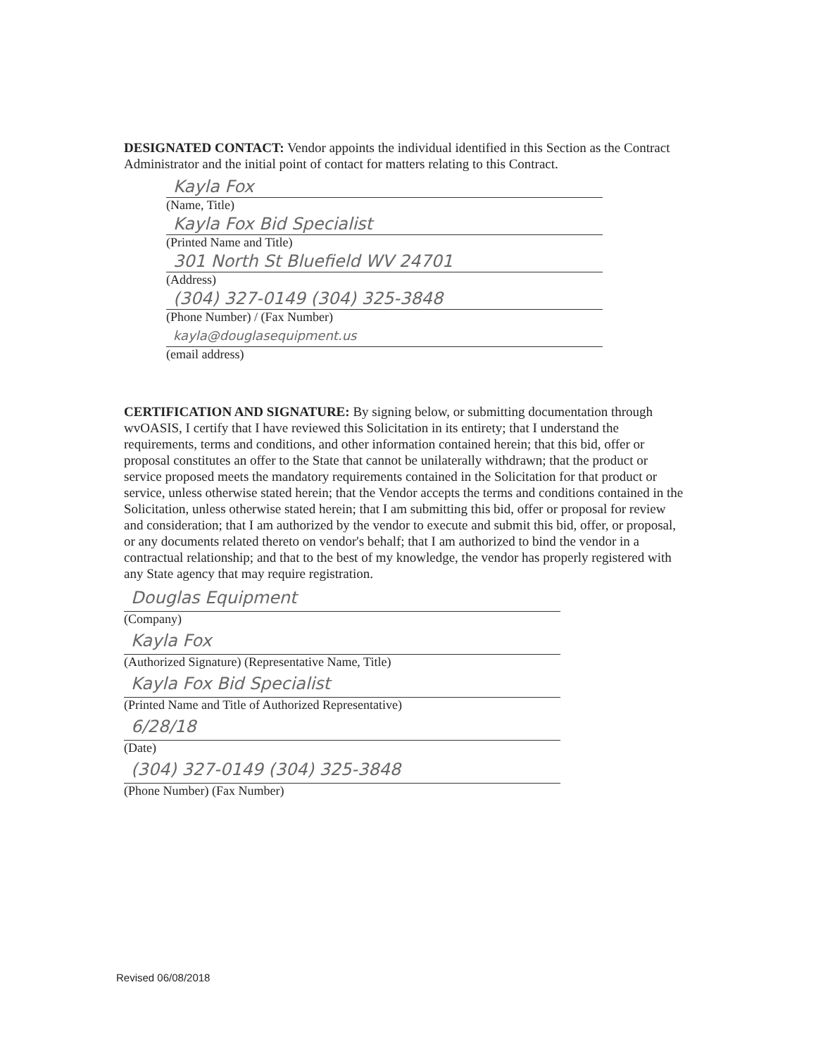DESIGNATED CONTACT: Vendor appoints the individual identified in this Section as the Contract Administrator and the initial point of contact for matters relating to this Contract.
Kayla Fox
(Name, Title)
Kayla Fox Bid Specialist
(Printed Name and Title)
301 North St Bluefield WV 24701
(Address)
(304) 327-0149 (304) 325-3848
(Phone Number) / (Fax Number)
kayla@douglasequipment.us
(email address)
CERTIFICATION AND SIGNATURE: By signing below, or submitting documentation through wvOASIS, I certify that I have reviewed this Solicitation in its entirety; that I understand the requirements, terms and conditions, and other information contained herein; that this bid, offer or proposal constitutes an offer to the State that cannot be unilaterally withdrawn; that the product or service proposed meets the mandatory requirements contained in the Solicitation for that product or service, unless otherwise stated herein; that the Vendor accepts the terms and conditions contained in the Solicitation, unless otherwise stated herein; that I am submitting this bid, offer or proposal for review and consideration; that I am authorized by the vendor to execute and submit this bid, offer, or proposal, or any documents related thereto on vendor's behalf; that I am authorized to bind the vendor in a contractual relationship; and that to the best of my knowledge, the vendor has properly registered with any State agency that may require registration.
Douglas Equipment
(Company)
Kayla Fox
(Authorized Signature) (Representative Name, Title)
Kayla Fox Bid Specialist
(Printed Name and Title of Authorized Representative)
6/28/18
(Date)
(304) 327-0149 (304) 325-3848
(Phone Number) (Fax Number)
Revised 06/08/2018